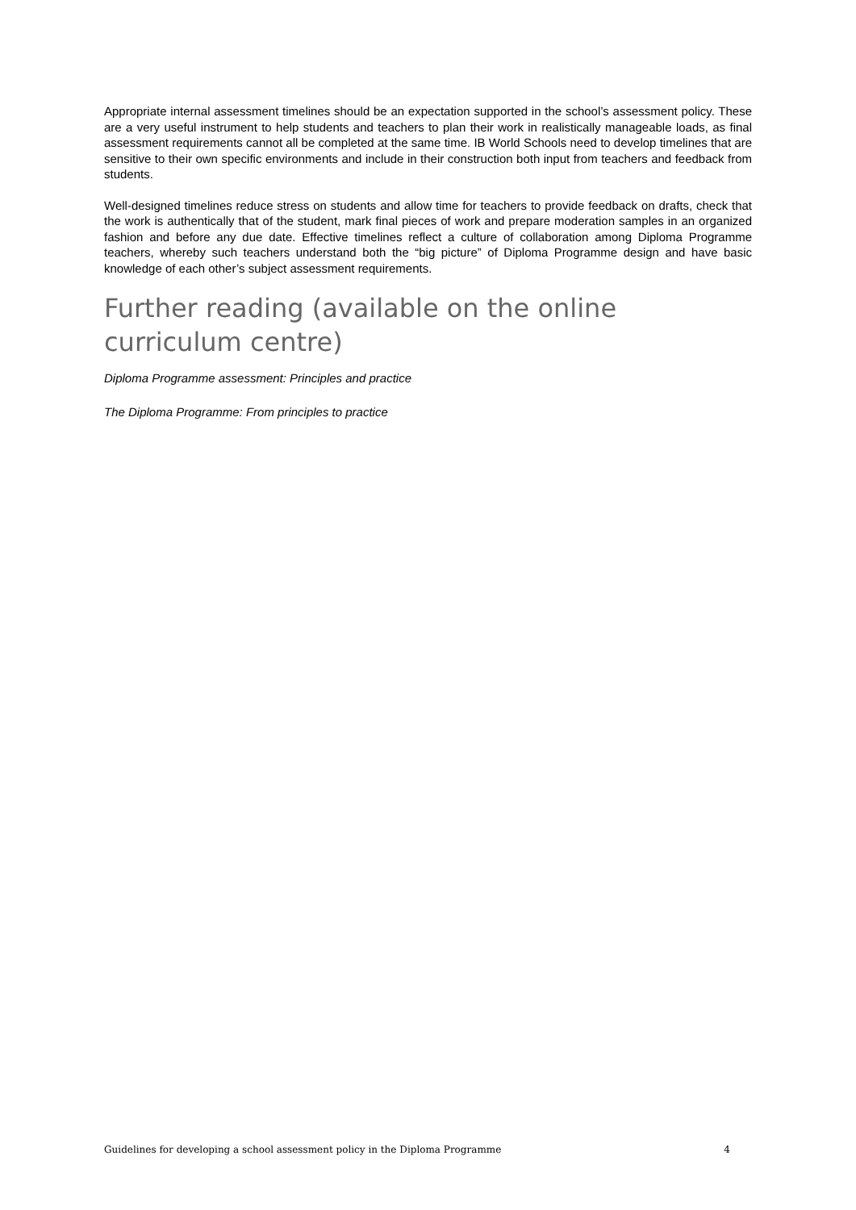Appropriate internal assessment timelines should be an expectation supported in the school’s assessment policy. These are a very useful instrument to help students and teachers to plan their work in realistically manageable loads, as final assessment requirements cannot all be completed at the same time. IB World Schools need to develop timelines that are sensitive to their own specific environments and include in their construction both input from teachers and feedback from students.
Well-designed timelines reduce stress on students and allow time for teachers to provide feedback on drafts, check that the work is authentically that of the student, mark final pieces of work and prepare moderation samples in an organized fashion and before any due date. Effective timelines reflect a culture of collaboration among Diploma Programme teachers, whereby such teachers understand both the “big picture” of Diploma Programme design and have basic knowledge of each other’s subject assessment requirements.
Further reading (available on the online curriculum centre)
Diploma Programme assessment: Principles and practice
The Diploma Programme: From principles to practice
Guidelines for developing a school assessment policy in the Diploma Programme 4